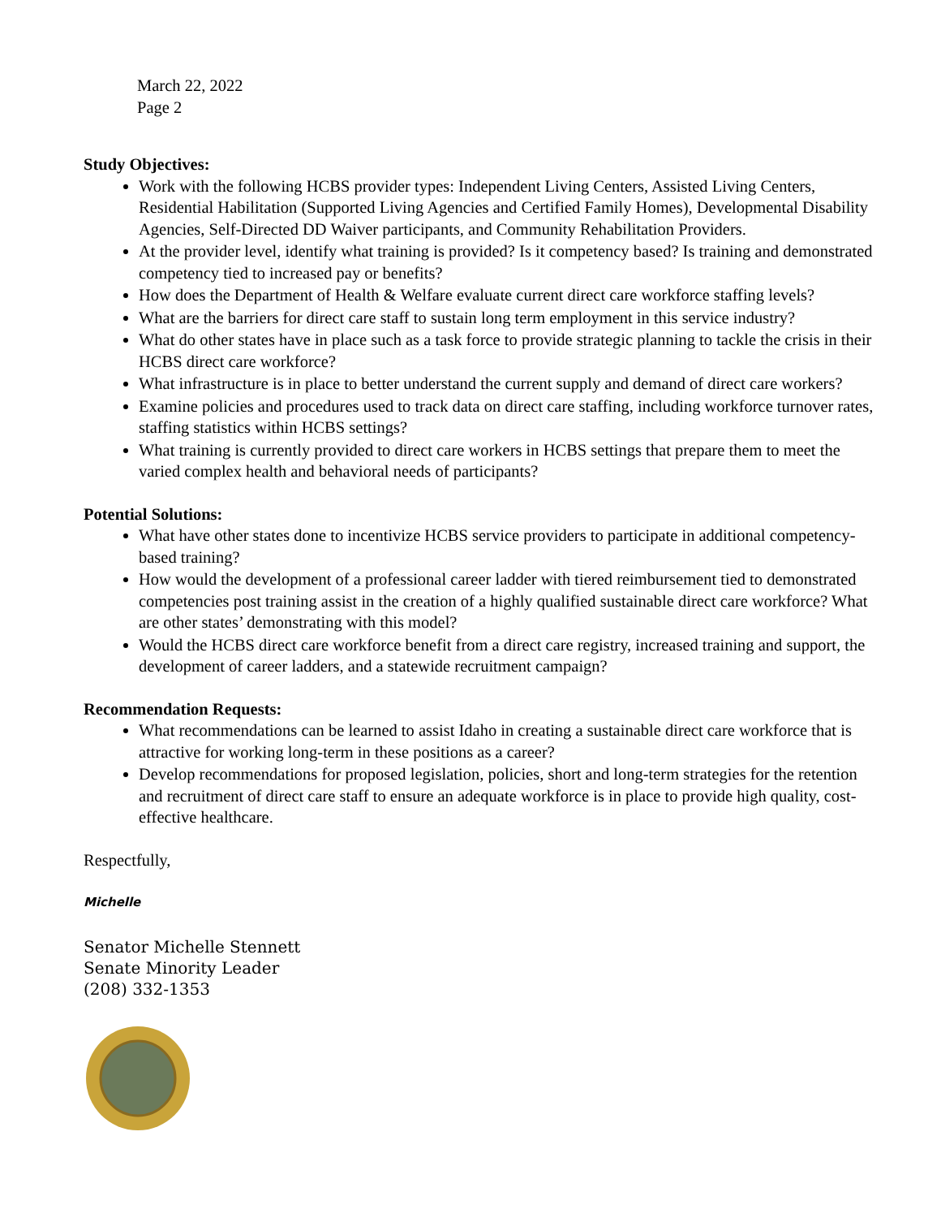March 22, 2022
Page 2
Study Objectives:
Work with the following HCBS provider types: Independent Living Centers, Assisted Living Centers, Residential Habilitation (Supported Living Agencies and Certified Family Homes), Developmental Disability Agencies, Self-Directed DD Waiver participants, and Community Rehabilitation Providers.
At the provider level, identify what training is provided? Is it competency based? Is training and demonstrated competency tied to increased pay or benefits?
How does the Department of Health & Welfare evaluate current direct care workforce staffing levels?
What are the barriers for direct care staff to sustain long term employment in this service industry?
What do other states have in place such as a task force to provide strategic planning to tackle the crisis in their HCBS direct care workforce?
What infrastructure is in place to better understand the current supply and demand of direct care workers?
Examine policies and procedures used to track data on direct care staffing, including workforce turnover rates, staffing statistics within HCBS settings?
What training is currently provided to direct care workers in HCBS settings that prepare them to meet the varied complex health and behavioral needs of participants?
Potential Solutions:
What have other states done to incentivize HCBS service providers to participate in additional competency-based training?
How would the development of a professional career ladder with tiered reimbursement tied to demonstrated competencies post training assist in the creation of a highly qualified sustainable direct care workforce? What are other states’ demonstrating with this model?
Would the HCBS direct care workforce benefit from a direct care registry, increased training and support, the development of career ladders, and a statewide recruitment campaign?
Recommendation Requests:
What recommendations can be learned to assist Idaho in creating a sustainable direct care workforce that is attractive for working long-term in these positions as a career?
Develop recommendations for proposed legislation, policies, short and long-term strategies for the retention and recruitment of direct care staff to ensure an adequate workforce is in place to provide high quality, cost-effective healthcare.
Respectfully,
Michelle
Senator Michelle Stennett
Senate Minority Leader
(208) 332-1353